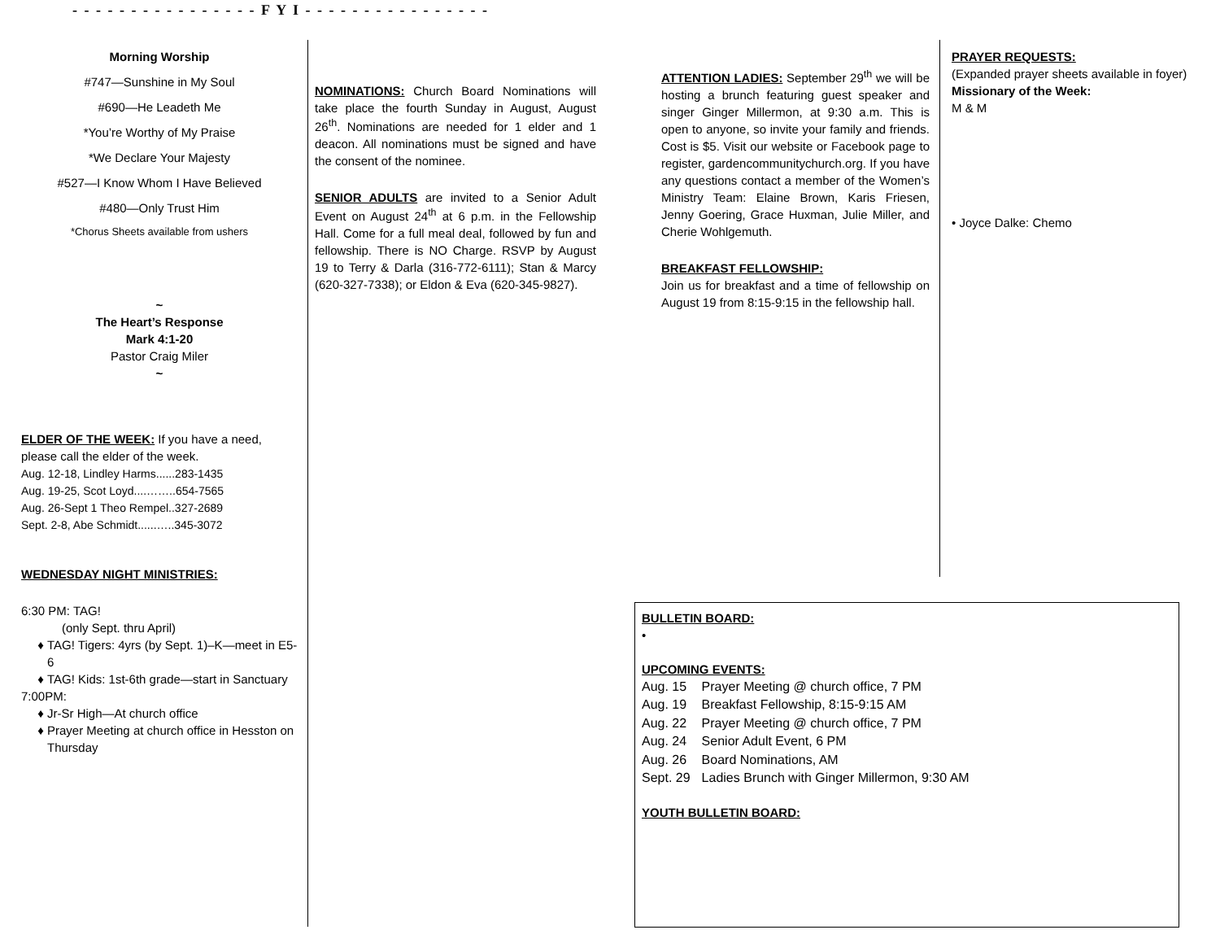- - - - - - - - - - - - - - - - F Y I - - - - - - - - - - - - - - - -
Morning Worship
#747—Sunshine in My Soul
#690—He Leadeth Me
*You’re Worthy of My Praise
*We Declare Your Majesty
#527—I Know Whom I Have Believed
#480—Only Trust Him
*Chorus Sheets available from ushers
~
The Heart’s Response
Mark 4:1-20
Pastor Craig Miler
~
ELDER OF THE WEEK:
If you have a need, please call the elder of the week.
Aug. 12-18, Lindley Harms......283-1435
Aug. 19-25, Scot Loyd....……..654-7565
Aug. 26-Sept 1 Theo Rempel..327-2689
Sept. 2-8, Abe Schmidt......…..345-3072
WEDNESDAY NIGHT MINISTRIES:
6:30 PM: TAG!
(only Sept. thru April)
TAG! Tigers: 4yrs (by Sept. 1)–K—meet in E5-6
TAG! Kids: 1st-6th grade—start in Sanctuary
7:00PM:
Jr-Sr High—At church office
Prayer Meeting at church office in Hesston on Thursday
NOMINATIONS:
Church Board Nominations will take place the fourth Sunday in August, August 26<sup>th</sup>. Nominations are needed for 1 elder and 1 deacon. All nominations must be signed and have the consent of the nominee.
SENIOR ADULTS
are invited to a Senior Adult Event on August 24<sup>th</sup> at 6 p.m. in the Fellowship Hall. Come for a full meal deal, followed by fun and fellowship. There is NO Charge. RSVP by August 19 to Terry & Darla (316-772-6111); Stan & Marcy (620-327-7338); or Eldon & Eva (620-345-9827).
ATTENTION LADIES:
September 29<sup>th</sup> we will be hosting a brunch featuring guest speaker and singer Ginger Millermon, at 9:30 a.m. This is open to anyone, so invite your family and friends. Cost is $5. Visit our website or Facebook page to register, gardencommunitychurch.org. If you have any questions contact a member of the Women’s Ministry Team: Elaine Brown, Karis Friesen, Jenny Goering, Grace Huxman, Julie Miller, and Cherie Wohlgemuth.
BREAKFAST FELLOWSHIP:
Join us for breakfast and a time of fellowship on August 19 from 8:15-9:15 in the fellowship hall.
PRAYER REQUESTS:
(Expanded prayer sheets available in foyer)
Missionary of the Week:
M & M
• Joyce Dalke: Chemo
BULLETIN BOARD:
•
UPCOMING EVENTS:
| Aug. 15 | Prayer Meeting @ church office, 7 PM |
| Aug. 19 | Breakfast Fellowship, 8:15-9:15 AM |
| Aug. 22 | Prayer Meeting @ church office, 7 PM |
| Aug. 24 | Senior Adult Event, 6 PM |
| Aug. 26 | Board Nominations, AM |
| Sept. 29 | Ladies Brunch with Ginger Millermon, 9:30 AM |
YOUTH BULLETIN BOARD: